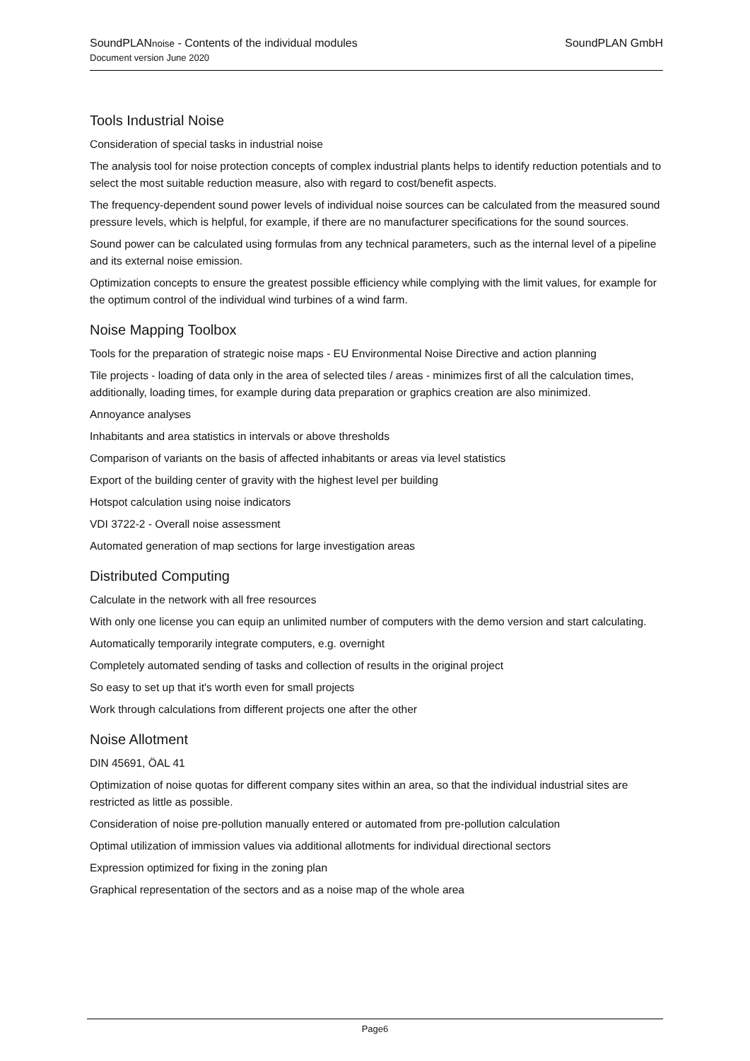SoundPLANnoise - Contents of the individual modules SoundPLAN GmbH
Document version June 2020
Tools Industrial Noise
Consideration of special tasks in industrial noise
The analysis tool for noise protection concepts of complex industrial plants helps to identify reduction potentials and to select the most suitable reduction measure, also with regard to cost/benefit aspects.
The frequency-dependent sound power levels of individual noise sources can be calculated from the measured sound pressure levels, which is helpful, for example, if there are no manufacturer specifications for the sound sources.
Sound power can be calculated using formulas from any technical parameters, such as the internal level of a pipeline and its external noise emission.
Optimization concepts to ensure the greatest possible efficiency while complying with the limit values, for example for the optimum control of the individual wind turbines of a wind farm.
Noise Mapping Toolbox
Tools for the preparation of strategic noise maps - EU Environmental Noise Directive and action planning
Tile projects - loading of data only in the area of selected tiles / areas - minimizes first of all the calculation times, additionally, loading times, for example during data preparation or graphics creation are also minimized.
Annoyance analyses
Inhabitants and area statistics in intervals or above thresholds
Comparison of variants on the basis of affected inhabitants or areas via level statistics
Export of the building center of gravity with the highest level per building
Hotspot calculation using noise indicators
VDI 3722-2 - Overall noise assessment
Automated generation of map sections for large investigation areas
Distributed Computing
Calculate in the network with all free resources
With only one license you can equip an unlimited number of computers with the demo version and start calculating.
Automatically temporarily integrate computers, e.g. overnight
Completely automated sending of tasks and collection of results in the original project
So easy to set up that it's worth even for small projects
Work through calculations from different projects one after the other
Noise Allotment
DIN 45691, ÖAL 41
Optimization of noise quotas for different company sites within an area, so that the individual industrial sites are restricted as little as possible.
Consideration of noise pre-pollution manually entered or automated from pre-pollution calculation
Optimal utilization of immission values via additional allotments for individual directional sectors
Expression optimized for fixing in the zoning plan
Graphical representation of the sectors and as a noise map of the whole area
Page6